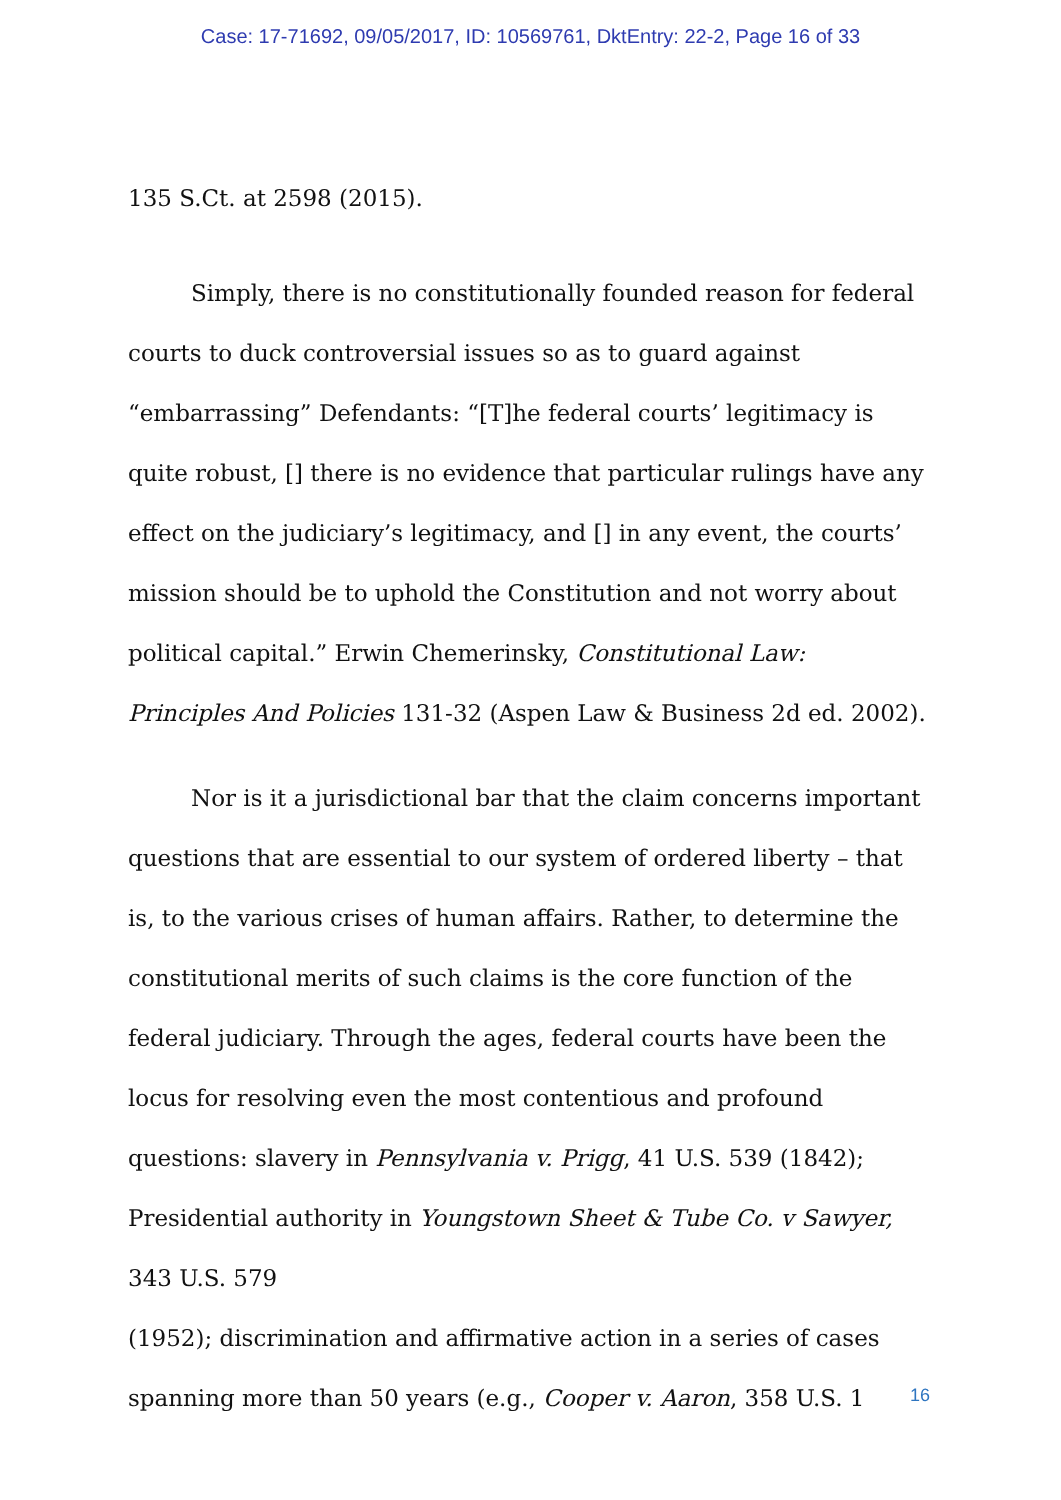Case: 17-71692, 09/05/2017, ID: 10569761, DktEntry: 22-2, Page 16 of 33
135 S.Ct. at 2598 (2015).
Simply, there is no constitutionally founded reason for federal courts to duck controversial issues so as to guard against “embarrassing” Defendants: “[T]he federal courts’ legitimacy is quite robust, [] there is no evidence that particular rulings have any effect on the judiciary’s legitimacy, and [] in any event, the courts’ mission should be to uphold the Constitution and not worry about political capital.” Erwin Chemerinsky, Constitutional Law: Principles And Policies 131-32 (Aspen Law & Business 2d ed. 2002).
Nor is it a jurisdictional bar that the claim concerns important questions that are essential to our system of ordered liberty – that is, to the various crises of human affairs. Rather, to determine the constitutional merits of such claims is the core function of the federal judiciary. Through the ages, federal courts have been the locus for resolving even the most contentious and profound questions: slavery in Pennsylvania v. Prigg, 41 U.S. 539 (1842); Presidential authority in Youngstown Sheet & Tube Co. v Sawyer, 343 U.S. 579
(1952); discrimination and affirmative action in a series of cases spanning more than 50 years (e.g., Cooper v. Aaron, 358 U.S. 1
16